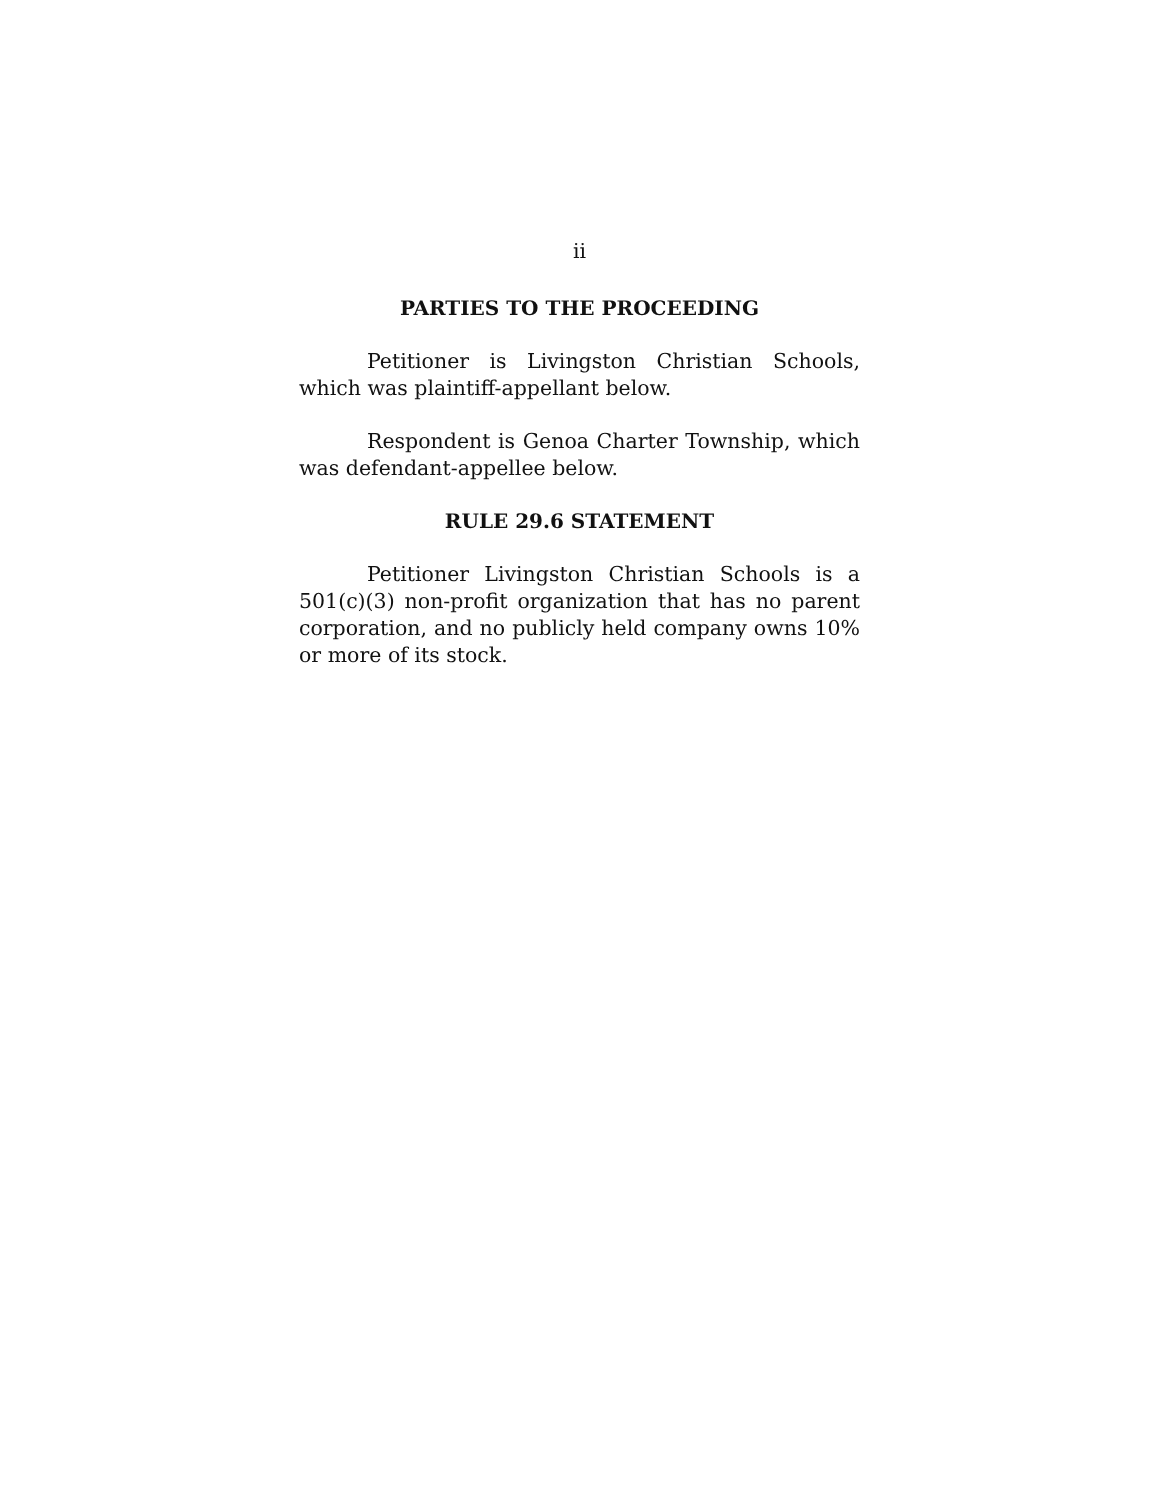ii
PARTIES TO THE PROCEEDING
Petitioner is Livingston Christian Schools, which was plaintiff-appellant below.
Respondent is Genoa Charter Township, which was defendant-appellee below.
RULE 29.6 STATEMENT
Petitioner Livingston Christian Schools is a 501(c)(3) non-profit organization that has no parent corporation, and no publicly held company owns 10% or more of its stock.